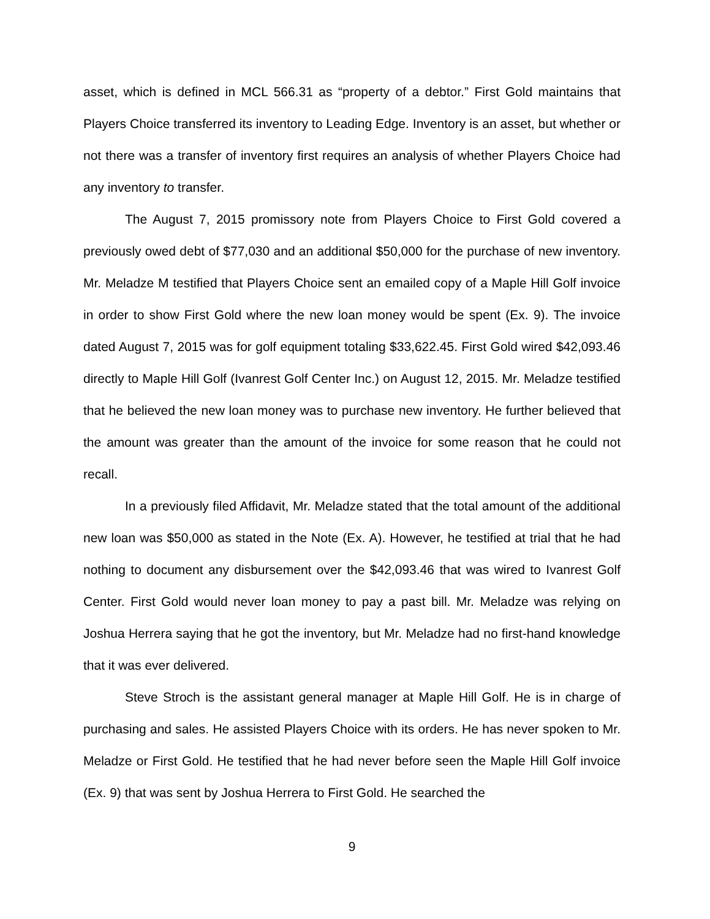asset, which is defined in MCL 566.31 as “property of a debtor.” First Gold maintains that Players Choice transferred its inventory to Leading Edge. Inventory is an asset, but whether or not there was a transfer of inventory first requires an analysis of whether Players Choice had any inventory to transfer.
The August 7, 2015 promissory note from Players Choice to First Gold covered a previously owed debt of $77,030 and an additional $50,000 for the purchase of new inventory. Mr. Meladze M testified that Players Choice sent an emailed copy of a Maple Hill Golf invoice in order to show First Gold where the new loan money would be spent (Ex. 9). The invoice dated August 7, 2015 was for golf equipment totaling $33,622.45. First Gold wired $42,093.46 directly to Maple Hill Golf (Ivanrest Golf Center Inc.) on August 12, 2015. Mr. Meladze testified that he believed the new loan money was to purchase new inventory. He further believed that the amount was greater than the amount of the invoice for some reason that he could not recall.
In a previously filed Affidavit, Mr. Meladze stated that the total amount of the additional new loan was $50,000 as stated in the Note (Ex. A). However, he testified at trial that he had nothing to document any disbursement over the $42,093.46 that was wired to Ivanrest Golf Center. First Gold would never loan money to pay a past bill. Mr. Meladze was relying on Joshua Herrera saying that he got the inventory, but Mr. Meladze had no first-hand knowledge that it was ever delivered.
Steve Stroch is the assistant general manager at Maple Hill Golf. He is in charge of purchasing and sales. He assisted Players Choice with its orders. He has never spoken to Mr. Meladze or First Gold. He testified that he had never before seen the Maple Hill Golf invoice (Ex. 9) that was sent by Joshua Herrera to First Gold. He searched the
9